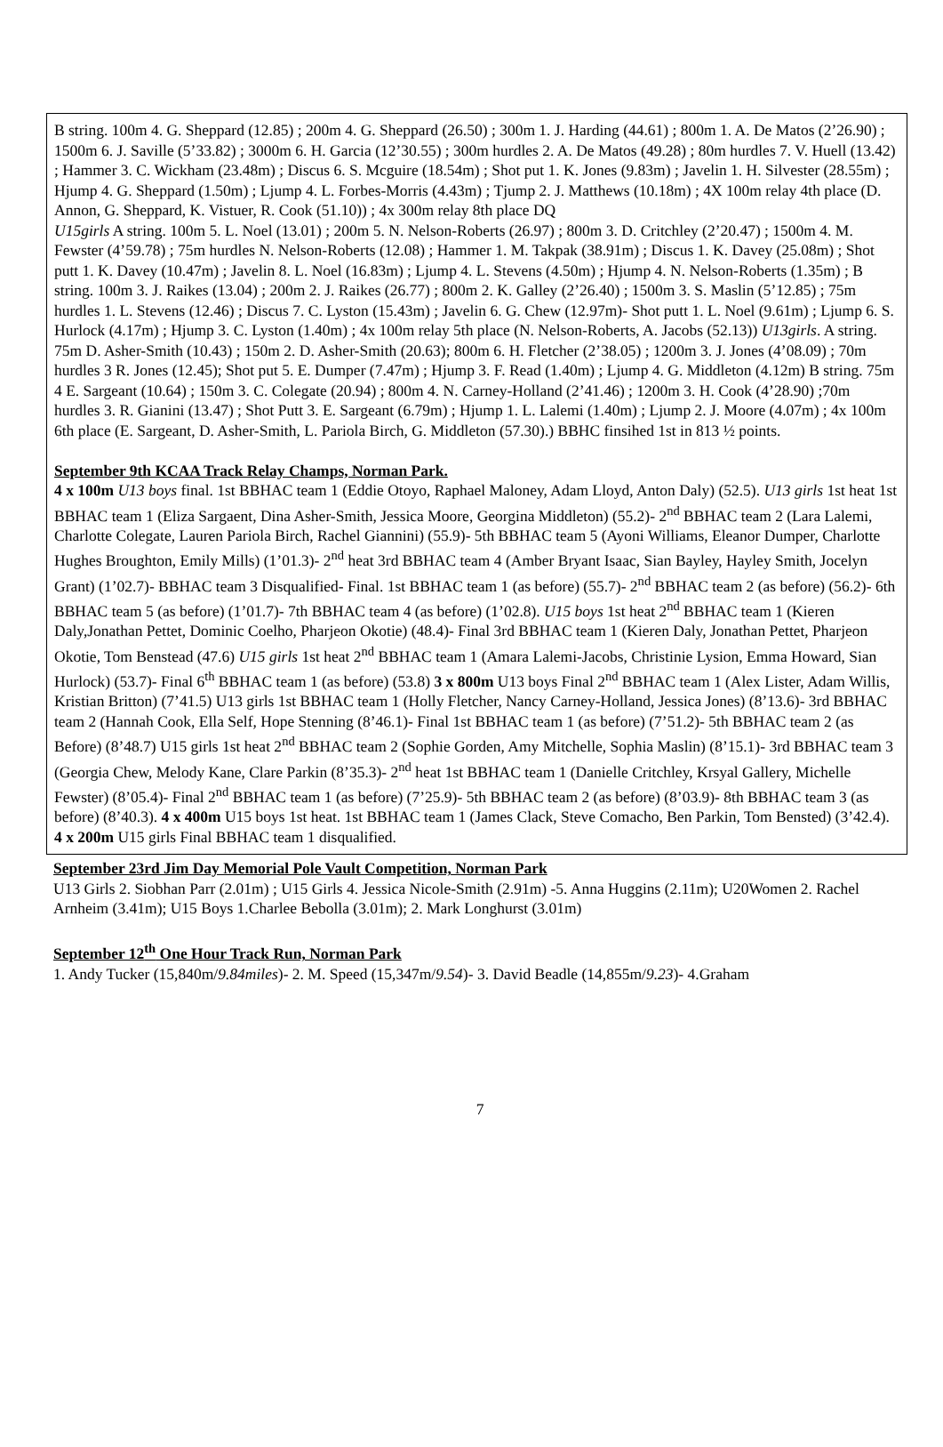B string. 100m 4. G. Sheppard (12.85) ; 200m 4. G. Sheppard (26.50) ; 300m 1. J. Harding (44.61) ; 800m 1. A. De Matos (2’26.90) ; 1500m 6. J. Saville (5’33.82) ; 3000m 6. H. Garcia (12’30.55) ; 300m hurdles 2. A. De Matos (49.28) ; 80m hurdles 7. V. Huell (13.42) ; Hammer 3. C. Wickham (23.48m) ; Discus 6. S. Mcguire (18.54m) ; Shot put 1. K. Jones (9.83m) ; Javelin 1. H. Silvester (28.55m) ; Hjump 4. G. Sheppard (1.50m) ; Ljump 4. L. Forbes-Morris (4.43m) ; Tjump 2. J. Matthews (10.18m) ; 4X 100m relay 4th place (D. Annon, G. Sheppard, K. Vistuer, R. Cook (51.10)) ; 4x 300m relay 8th place DQ
U15girls A string. 100m 5. L. Noel (13.01) ; 200m 5. N. Nelson-Roberts (26.97) ; 800m 3. D. Critchley (2’20.47) ; 1500m 4. M. Fewster (4’59.78) ; 75m hurdles N. Nelson-Roberts (12.08) ; Hammer 1. M. Takpak (38.91m) ; Discus 1. K. Davey (25.08m) ; Shot putt 1. K. Davey (10.47m) ; Javelin 8. L. Noel (16.83m) ; Ljump 4. L. Stevens (4.50m) ; Hjump 4. N. Nelson-Roberts (1.35m) ; B string. 100m 3. J. Raikes (13.04) ; 200m 2. J. Raikes (26.77) ; 800m 2. K. Galley (2’26.40) ; 1500m 3. S. Maslin (5’12.85) ; 75m hurdles 1. L. Stevens (12.46) ; Discus 7. C. Lyston (15.43m) ; Javelin 6. G. Chew (12.97m)- Shot putt 1. L. Noel (9.61m) ; Ljump 6. S. Hurlock (4.17m) ; Hjump 3. C. Lyston (1.40m) ; 4x 100m relay 5th place (N. Nelson-Roberts, A. Jacobs (52.13)) U13girls. A string. 75m D. Asher-Smith (10.43) ; 150m 2. D. Asher-Smith (20.63); 800m 6. H. Fletcher (2’38.05) ; 1200m 3. J. Jones (4’08.09) ; 70m hurdles 3 R. Jones (12.45); Shot put 5. E. Dumper (7.47m) ; Hjump 3. F. Read (1.40m) ; Ljump 4. G. Middleton (4.12m) B string. 75m 4 E. Sargeant (10.64) ; 150m 3. C. Colegate (20.94) ; 800m 4. N. Carney-Holland (2’41.46) ; 1200m 3. H. Cook (4’28.90) ;70m hurdles 3. R. Gianini (13.47) ; Shot Putt 3. E. Sargeant (6.79m) ; Hjump 1. L. Lalemi (1.40m) ; Ljump 2. J. Moore (4.07m) ; 4x 100m 6th place (E. Sargeant, D. Asher-Smith, L. Pariola Birch, G. Middleton (57.30).) BBHC finsihed 1st in 813 ½ points.
September 9th KCAA Track Relay Champs, Norman Park.
4 x 100m U13 boys final. 1st BBHAC team 1 (Eddie Otoyo, Raphael Maloney, Adam Lloyd, Anton Daly) (52.5). U13 girls 1st heat 1st BBHAC team 1 (Eliza Sargaent, Dina Asher-Smith, Jessica Moore, Georgina Middleton) (55.2)- 2<sup>nd</sup> BBHAC team 2 (Lara Lalemi, Charlotte Colegate, Lauren Pariola Birch, Rachel Giannini) (55.9)- 5th BBHAC team 5 (Ayoni Williams, Eleanor Dumper, Charlotte Hughes Broughton, Emily Mills) (1’01.3)- 2<sup>nd</sup> heat 3rd BBHAC team 4 (Amber Bryant Isaac, Sian Bayley, Hayley Smith, Jocelyn Grant) (1’02.7)- BBHAC team 3 Disqualified- Final. 1st BBHAC team 1 (as before) (55.7)- 2<sup>nd</sup> BBHAC team 2 (as before) (56.2)- 6th BBHAC team 5 (as before) (1’01.7)- 7th BBHAC team 4 (as before) (1’02.8). U15 boys 1st heat 2<sup>nd</sup> BBHAC team 1 (Kieren Daly,Jonathan Pettet, Dominic Coelho, Pharjeon Okotie) (48.4)- Final 3rd BBHAC team 1 (Kieren Daly, Jonathan Pettet, Pharjeon Okotie, Tom Benstead (47.6) U15 girls 1st heat 2<sup>nd</sup> BBHAC team 1 (Amara Lalemi-Jacobs, Christinie Lysion, Emma Howard, Sian Hurlock) (53.7)- Final 6<sup>th</sup> BBHAC team 1 (as before) (53.8) 3 x 800m U13 boys Final 2<sup>nd</sup> BBHAC team 1 (Alex Lister, Adam Willis, Kristian Britton) (7’41.5) U13 girls 1st BBHAC team 1 (Holly Fletcher, Nancy Carney-Holland, Jessica Jones) (8’13.6)- 3rd BBHAC team 2 (Hannah Cook, Ella Self, Hope Stenning (8’46.1)- Final 1st BBHAC team 1 (as before) (7’51.2)- 5th BBHAC team 2 (as Before) (8’48.7) U15 girls 1st heat 2<sup>nd</sup> BBHAC team 2 (Sophie Gorden, Amy Mitchelle, Sophia Maslin) (8’15.1)- 3rd BBHAC team 3 (Georgia Chew, Melody Kane, Clare Parkin (8’35.3)- 2<sup>nd</sup> heat 1st BBHAC team 1 (Danielle Critchley, Krsyal Gallery, Michelle Fewster) (8’05.4)- Final 2<sup>nd</sup> BBHAC team 1 (as before) (7’25.9)- 5th BBHAC team 2 (as before) (8’03.9)- 8th BBHAC team 3 (as before) (8’40.3). 4 x 400m U15 boys 1st heat. 1st BBHAC team 1 (James Clack, Steve Comacho, Ben Parkin, Tom Bensted) (3’42.4). 4 x 200m U15 girls Final BBHAC team 1 disqualified.
September 23rd Jim Day Memorial Pole Vault Competition, Norman Park
U13 Girls 2. Siobhan Parr (2.01m) ; U15 Girls 4. Jessica Nicole-Smith (2.91m) -5. Anna Huggins (2.11m); U20Women 2. Rachel Arnheim (3.41m); U15 Boys 1.Charlee Bebolla (3.01m); 2. Mark Longhurst (3.01m)
September 12<sup>th</sup> One Hour Track Run, Norman Park
1. Andy Tucker (15,840m/9.84miles)- 2. M. Speed (15,347m/9.54)- 3. David Beadle (14,855m/9.23)- 4.Graham
7